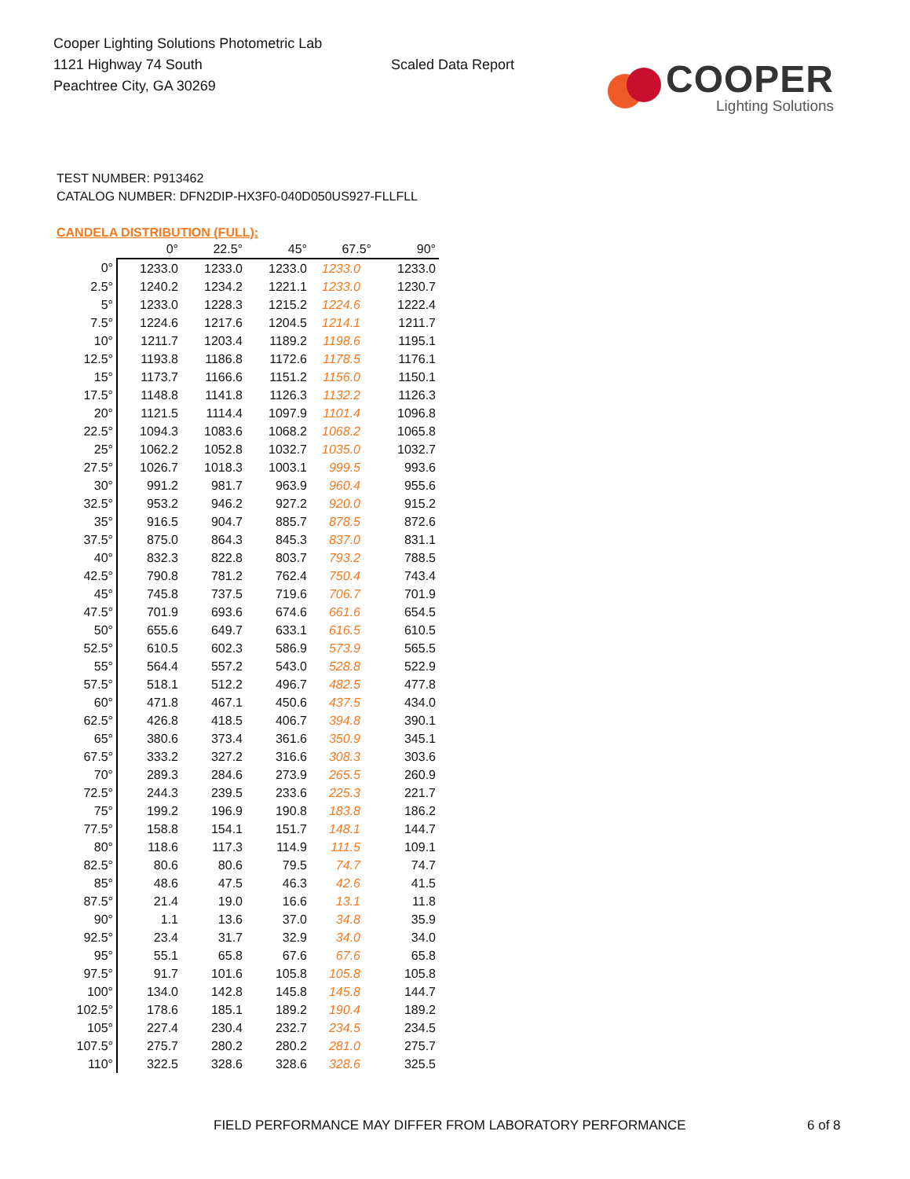Cooper Lighting Solutions Photometric Lab
1121 Highway 74 South
Peachtree City, GA 30269
Scaled Data Report
COOPER
Lighting Solutions
TEST NUMBER: P913462
CATALOG NUMBER: DFN2DIP-HX3F0-040D050US927-FLLFLL
CANDELA DISTRIBUTION (FULL):
| | 0° | 22.5° | 45° | 67.5° | 90° |
| --- | --- | --- | --- | --- | --- |
| 0° | 1233.0 | 1233.0 | 1233.0 | 1233.0 | 1233.0 |
| 2.5° | 1240.2 | 1234.2 | 1221.1 | 1233.0 | 1230.7 |
| 5° | 1233.0 | 1228.3 | 1215.2 | 1224.6 | 1222.4 |
| 7.5° | 1224.6 | 1217.6 | 1204.5 | 1214.1 | 1211.7 |
| 10° | 1211.7 | 1203.4 | 1189.2 | 1198.6 | 1195.1 |
| 12.5° | 1193.8 | 1186.8 | 1172.6 | 1178.5 | 1176.1 |
| 15° | 1173.7 | 1166.6 | 1151.2 | 1156.0 | 1150.1 |
| 17.5° | 1148.8 | 1141.8 | 1126.3 | 1132.2 | 1126.3 |
| 20° | 1121.5 | 1114.4 | 1097.9 | 1101.4 | 1096.8 |
| 22.5° | 1094.3 | 1083.6 | 1068.2 | 1068.2 | 1065.8 |
| 25° | 1062.2 | 1052.8 | 1032.7 | 1035.0 | 1032.7 |
| 27.5° | 1026.7 | 1018.3 | 1003.1 | 999.5 | 993.6 |
| 30° | 991.2 | 981.7 | 963.9 | 960.4 | 955.6 |
| 32.5° | 953.2 | 946.2 | 927.2 | 920.0 | 915.2 |
| 35° | 916.5 | 904.7 | 885.7 | 878.5 | 872.6 |
| 37.5° | 875.0 | 864.3 | 845.3 | 837.0 | 831.1 |
| 40° | 832.3 | 822.8 | 803.7 | 793.2 | 788.5 |
| 42.5° | 790.8 | 781.2 | 762.4 | 750.4 | 743.4 |
| 45° | 745.8 | 737.5 | 719.6 | 706.7 | 701.9 |
| 47.5° | 701.9 | 693.6 | 674.6 | 661.6 | 654.5 |
| 50° | 655.6 | 649.7 | 633.1 | 616.5 | 610.5 |
| 52.5° | 610.5 | 602.3 | 586.9 | 573.9 | 565.5 |
| 55° | 564.4 | 557.2 | 543.0 | 528.8 | 522.9 |
| 57.5° | 518.1 | 512.2 | 496.7 | 482.5 | 477.8 |
| 60° | 471.8 | 467.1 | 450.6 | 437.5 | 434.0 |
| 62.5° | 426.8 | 418.5 | 406.7 | 394.8 | 390.1 |
| 65° | 380.6 | 373.4 | 361.6 | 350.9 | 345.1 |
| 67.5° | 333.2 | 327.2 | 316.6 | 308.3 | 303.6 |
| 70° | 289.3 | 284.6 | 273.9 | 265.5 | 260.9 |
| 72.5° | 244.3 | 239.5 | 233.6 | 225.3 | 221.7 |
| 75° | 199.2 | 196.9 | 190.8 | 183.8 | 186.2 |
| 77.5° | 158.8 | 154.1 | 151.7 | 148.1 | 144.7 |
| 80° | 118.6 | 117.3 | 114.9 | 111.5 | 109.1 |
| 82.5° | 80.6 | 80.6 | 79.5 | 74.7 | 74.7 |
| 85° | 48.6 | 47.5 | 46.3 | 42.6 | 41.5 |
| 87.5° | 21.4 | 19.0 | 16.6 | 13.1 | 11.8 |
| 90° | 1.1 | 13.6 | 37.0 | 34.8 | 35.9 |
| 92.5° | 23.4 | 31.7 | 32.9 | 34.0 | 34.0 |
| 95° | 55.1 | 65.8 | 67.6 | 67.6 | 65.8 |
| 97.5° | 91.7 | 101.6 | 105.8 | 105.8 | 105.8 |
| 100° | 134.0 | 142.8 | 145.8 | 145.8 | 144.7 |
| 102.5° | 178.6 | 185.1 | 189.2 | 190.4 | 189.2 |
| 105° | 227.4 | 230.4 | 232.7 | 234.5 | 234.5 |
| 107.5° | 275.7 | 280.2 | 280.2 | 281.0 | 275.7 |
| 110° | 322.5 | 328.6 | 328.6 | 328.6 | 325.5 |
FIELD PERFORMANCE MAY DIFFER FROM LABORATORY PERFORMANCE 6 of 8